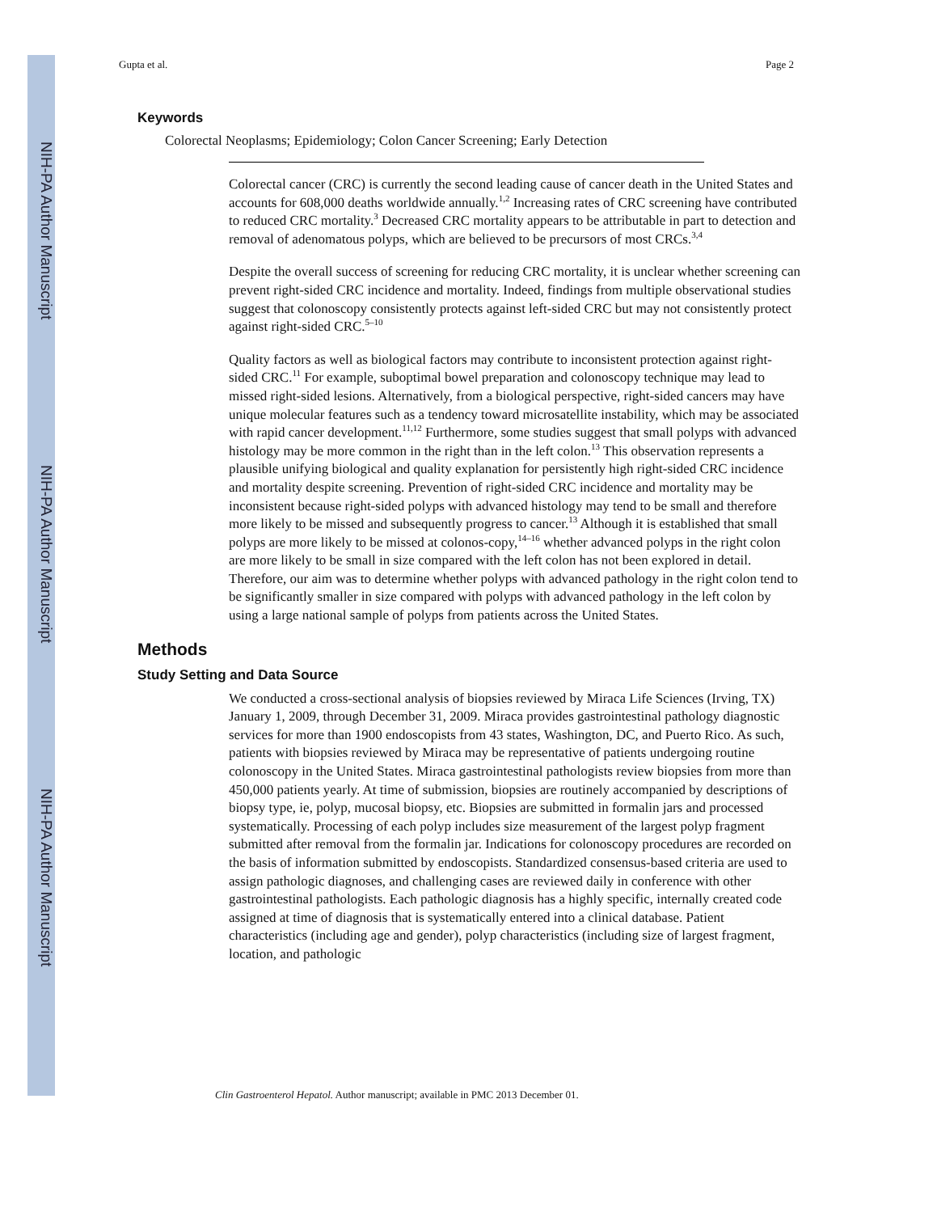NIH-PA Author Manuscript
NIH-PA Author Manuscript
NIH-PA Author Manuscript
Gupta et al. Page 2
Keywords
Colorectal Neoplasms; Epidemiology; Colon Cancer Screening; Early Detection
Colorectal cancer (CRC) is currently the second leading cause of cancer death in the United States and accounts for 608,000 deaths worldwide annually.<sup>1,2</sup> Increasing rates of CRC screening have contributed to reduced CRC mortality.<sup>3</sup> Decreased CRC mortality appears to be attributable in part to detection and removal of adenomatous polyps, which are believed to be precursors of most CRCs.<sup>3,4</sup>
Despite the overall success of screening for reducing CRC mortality, it is unclear whether screening can prevent right-sided CRC incidence and mortality. Indeed, findings from multiple observational studies suggest that colonoscopy consistently protects against left-sided CRC but may not consistently protect against right-sided CRC.<sup>5–10</sup>
Quality factors as well as biological factors may contribute to inconsistent protection against right-sided CRC.<sup>11</sup> For example, suboptimal bowel preparation and colonoscopy technique may lead to missed right-sided lesions. Alternatively, from a biological perspective, right-sided cancers may have unique molecular features such as a tendency toward microsatellite instability, which may be associated with rapid cancer development.<sup>11,12</sup> Furthermore, some studies suggest that small polyps with advanced histology may be more common in the right than in the left colon.<sup>13</sup> This observation represents a plausible unifying biological and quality explanation for persistently high right-sided CRC incidence and mortality despite screening. Prevention of right-sided CRC incidence and mortality may be inconsistent because right-sided polyps with advanced histology may tend to be small and therefore more likely to be missed and subsequently progress to cancer.<sup>13</sup> Although it is established that small polyps are more likely to be missed at colonos-copy,<sup>14–16</sup> whether advanced polyps in the right colon are more likely to be small in size compared with the left colon has not been explored in detail. Therefore, our aim was to determine whether polyps with advanced pathology in the right colon tend to be significantly smaller in size compared with polyps with advanced pathology in the left colon by using a large national sample of polyps from patients across the United States.
Methods
Study Setting and Data Source
We conducted a cross-sectional analysis of biopsies reviewed by Miraca Life Sciences (Irving, TX) January 1, 2009, through December 31, 2009. Miraca provides gastrointestinal pathology diagnostic services for more than 1900 endoscopists from 43 states, Washington, DC, and Puerto Rico. As such, patients with biopsies reviewed by Miraca may be representative of patients undergoing routine colonoscopy in the United States. Miraca gastrointestinal pathologists review biopsies from more than 450,000 patients yearly. At time of submission, biopsies are routinely accompanied by descriptions of biopsy type, ie, polyp, mucosal biopsy, etc. Biopsies are submitted in formalin jars and processed systematically. Processing of each polyp includes size measurement of the largest polyp fragment submitted after removal from the formalin jar. Indications for colonoscopy procedures are recorded on the basis of information submitted by endoscopists. Standardized consensus-based criteria are used to assign pathologic diagnoses, and challenging cases are reviewed daily in conference with other gastrointestinal pathologists. Each pathologic diagnosis has a highly specific, internally created code assigned at time of diagnosis that is systematically entered into a clinical database. Patient characteristics (including age and gender), polyp characteristics (including size of largest fragment, location, and pathologic
Clin Gastroenterol Hepatol. Author manuscript; available in PMC 2013 December 01.